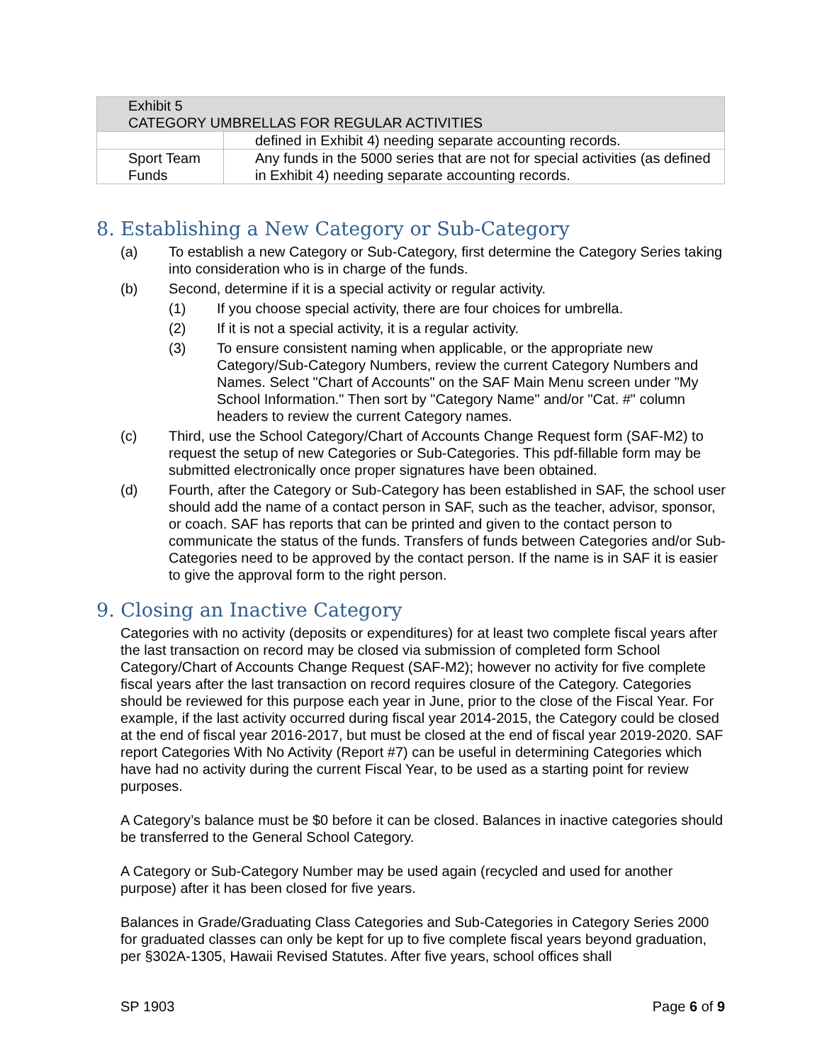| Exhibit 5 CATEGORY UMBRELLAS FOR REGULAR ACTIVITIES | |
| --- | --- |
| | defined in Exhibit 4) needing separate accounting records. |
| Sport Team Funds | Any funds in the 5000 series that are not for special activities (as defined in Exhibit 4) needing separate accounting records. |
8. Establishing a New Category or Sub-Category
(a) To establish a new Category or Sub-Category, first determine the Category Series taking into consideration who is in charge of the funds.
(b) Second, determine if it is a special activity or regular activity.
(1) If you choose special activity, there are four choices for umbrella.
(2) If it is not a special activity, it is a regular activity.
(3) To ensure consistent naming when applicable, or the appropriate new Category/Sub-Category Numbers, review the current Category Numbers and Names. Select "Chart of Accounts" on the SAF Main Menu screen under "My School Information." Then sort by "Category Name" and/or "Cat. #" column headers to review the current Category names.
(c) Third, use the School Category/Chart of Accounts Change Request form (SAF-M2) to request the setup of new Categories or Sub-Categories. This pdf-fillable form may be submitted electronically once proper signatures have been obtained.
(d) Fourth, after the Category or Sub-Category has been established in SAF, the school user should add the name of a contact person in SAF, such as the teacher, advisor, sponsor, or coach. SAF has reports that can be printed and given to the contact person to communicate the status of the funds. Transfers of funds between Categories and/or Sub-Categories need to be approved by the contact person. If the name is in SAF it is easier to give the approval form to the right person.
9. Closing an Inactive Category
Categories with no activity (deposits or expenditures) for at least two complete fiscal years after the last transaction on record may be closed via submission of completed form School Category/Chart of Accounts Change Request (SAF-M2); however no activity for five complete fiscal years after the last transaction on record requires closure of the Category. Categories should be reviewed for this purpose each year in June, prior to the close of the Fiscal Year. For example, if the last activity occurred during fiscal year 2014-2015, the Category could be closed at the end of fiscal year 2016-2017, but must be closed at the end of fiscal year 2019-2020. SAF report Categories With No Activity (Report #7) can be useful in determining Categories which have had no activity during the current Fiscal Year, to be used as a starting point for review purposes.
A Category’s balance must be $0 before it can be closed. Balances in inactive categories should be transferred to the General School Category.
A Category or Sub-Category Number may be used again (recycled and used for another purpose) after it has been closed for five years.
Balances in Grade/Graduating Class Categories and Sub-Categories in Category Series 2000 for graduated classes can only be kept for up to five complete fiscal years beyond graduation, per §302A-1305, Hawaii Revised Statutes. After five years, school offices shall
SP 1903 Page 6 of 9